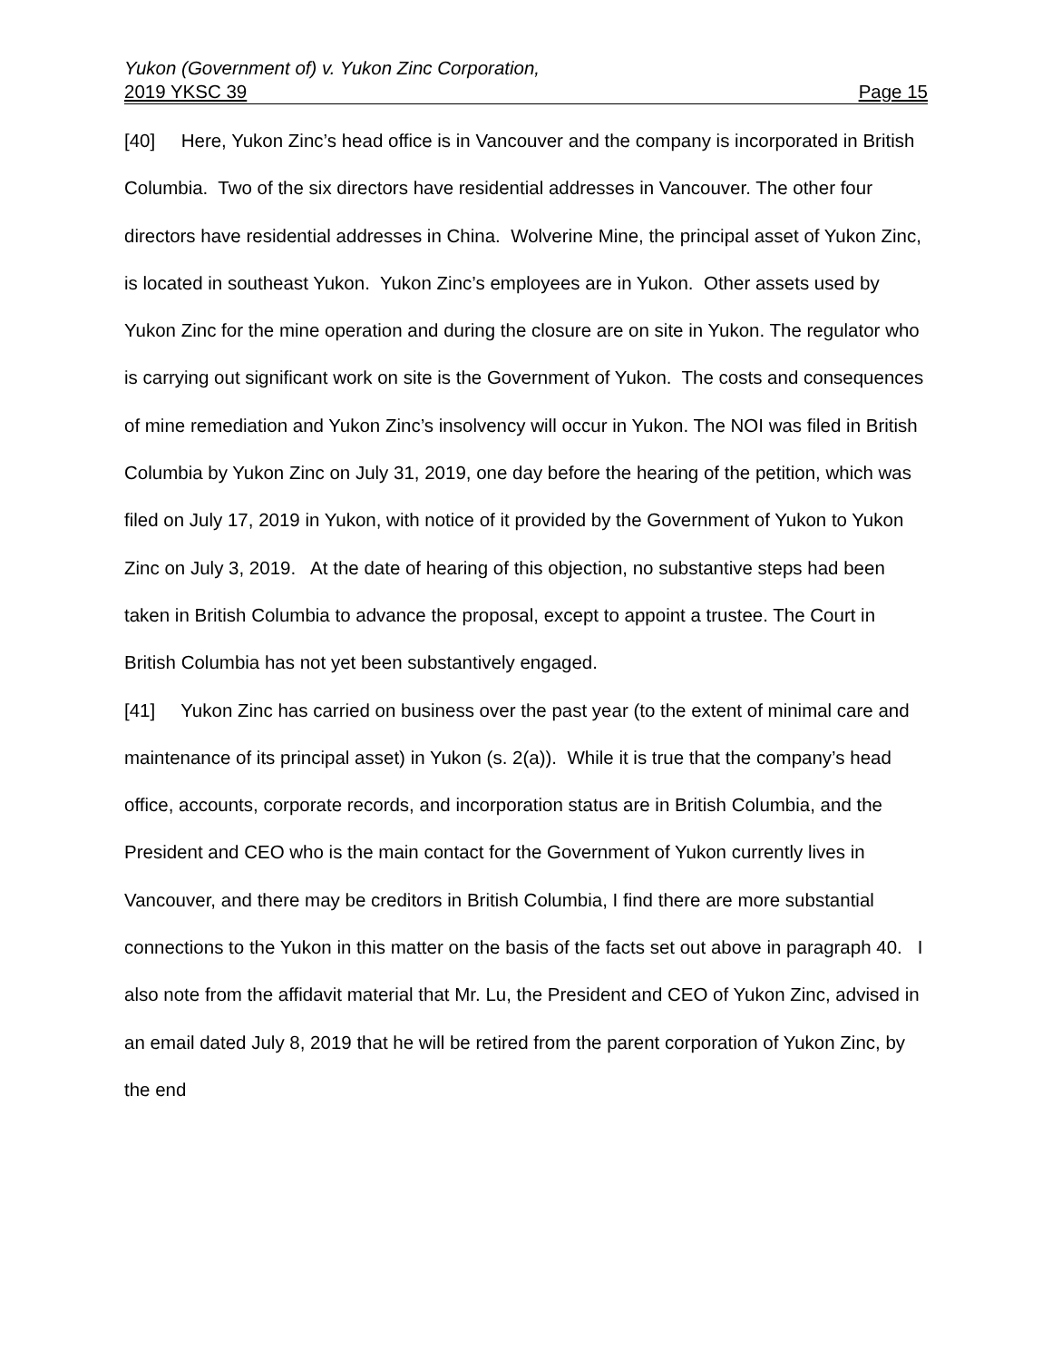Yukon (Government of) v. Yukon Zinc Corporation,
2019 YKSC 39 Page 15
[40] Here, Yukon Zinc’s head office is in Vancouver and the company is incorporated in British Columbia. Two of the six directors have residential addresses in Vancouver. The other four directors have residential addresses in China. Wolverine Mine, the principal asset of Yukon Zinc, is located in southeast Yukon. Yukon Zinc’s employees are in Yukon. Other assets used by Yukon Zinc for the mine operation and during the closure are on site in Yukon. The regulator who is carrying out significant work on site is the Government of Yukon. The costs and consequences of mine remediation and Yukon Zinc’s insolvency will occur in Yukon. The NOI was filed in British Columbia by Yukon Zinc on July 31, 2019, one day before the hearing of the petition, which was filed on July 17, 2019 in Yukon, with notice of it provided by the Government of Yukon to Yukon Zinc on July 3, 2019. At the date of hearing of this objection, no substantive steps had been taken in British Columbia to advance the proposal, except to appoint a trustee. The Court in British Columbia has not yet been substantively engaged.
[41] Yukon Zinc has carried on business over the past year (to the extent of minimal care and maintenance of its principal asset) in Yukon (s. 2(a)). While it is true that the company’s head office, accounts, corporate records, and incorporation status are in British Columbia, and the President and CEO who is the main contact for the Government of Yukon currently lives in Vancouver, and there may be creditors in British Columbia, I find there are more substantial connections to the Yukon in this matter on the basis of the facts set out above in paragraph 40. I also note from the affidavit material that Mr. Lu, the President and CEO of Yukon Zinc, advised in an email dated July 8, 2019 that he will be retired from the parent corporation of Yukon Zinc, by the end